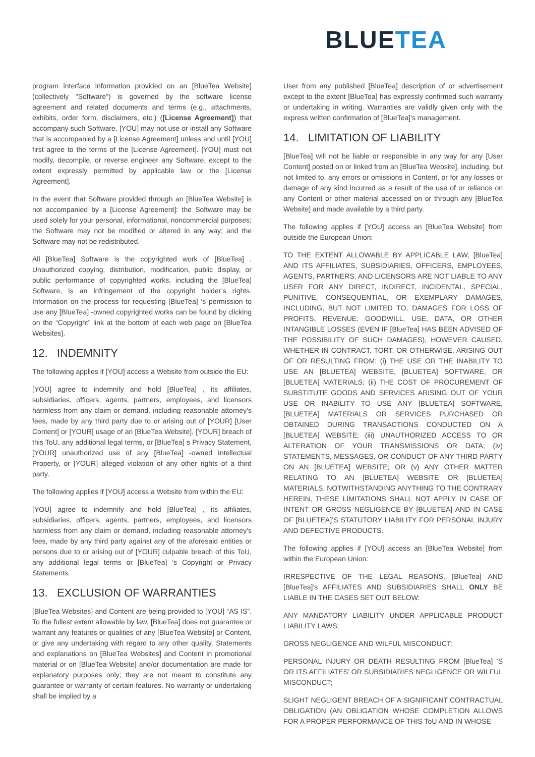BLUETEA
program interface information provided on an [BlueTea Website] (collectively "Software") is governed by the software license agreement and related documents and terms (e.g., attachments, exhibits, order form, disclaimers, etc.) ([License Agreement]) that accompany such Software. [YOU] may not use or install any Software that is accompanied by a [License Agreement] unless and until [YOU] first agree to the terms of the [License Agreement]. [YOU] must not modify, decompile, or reverse engineer any Software, except to the extent expressly permitted by applicable law or the [License Agreement].
In the event that Software provided through an [BlueTea Website] is not accompanied by a [License Agreement]: the Software may be used solely for your personal, informational, noncommercial purposes; the Software may not be modified or altered in any way; and the Software may not be redistributed.
All [BlueTea] Software is the copyrighted work of [BlueTea] . Unauthorized copying, distribution, modification, public display, or public performance of copyrighted works, including the [BlueTea] Software, is an infringement of the copyright holder’s rights. Information on the process for requesting [BlueTea] ’s permission to use any [BlueTea] -owned copyrighted works can be found by clicking on the “Copyright” link at the bottom of each web page on [BlueTea Websites].
12. INDEMNITY
The following applies if [YOU] access a Website from outside the EU:
[YOU] agree to indemnify and hold [BlueTea] , its affiliates, subsidiaries, officers, agents, partners, employees, and licensors harmless from any claim or demand, including reasonable attorney’s fees, made by any third party due to or arising out of [YOUR] [User Content] or [YOUR] usage of an [BlueTea Website], [YOUR] breach of this ToU, any additional legal terms, or [BlueTea] s Privacy Statement, [YOUR] unauthorized use of any [BlueTea] -owned Intellectual Property, or [YOUR] alleged violation of any other rights of a third party.
The following applies if [YOU] access a Website from within the EU:
[YOU] agree to indemnify and hold [BlueTea] , its affiliates, subsidiaries, officers, agents, partners, employees, and licensors harmless from any claim or demand, including reasonable attorney’s fees, made by any third party against any of the aforesaid entities or persons due to or arising out of [YOUR] culpable breach of this ToU, any additional legal terms or [BlueTea] ’s Copyright or Privacy Statements.
13. EXCLUSION OF WARRANTIES
[BlueTea Websites] and Content are being provided to [YOU] “AS IS”. To the fullest extent allowable by law, [BlueTea] does not guarantee or warrant any features or qualities of any [BlueTea Website] or Content, or give any undertaking with regard to any other quality. Statements and explanations on [BlueTea Websites] and Content in promotional material or on [BlueTea Website] and/or documentation are made for explanatory purposes only; they are not meant to constitute any guarantee or warranty of certain features. No warranty or undertaking shall be implied by a
User from any published [BlueTea] description of or advertisement except to the extent [BlueTea] has expressly confirmed such warranty or undertaking in writing. Warranties are validly given only with the express written confirmation of [BlueTea]’s management.
14. LIMITATION OF LIABILITY
[BlueTea] will not be liable or responsible in any way for any [User Content] posted on or linked from an [BlueTea Website], including, but not limited to, any errors or omissions in Content, or for any losses or damage of any kind incurred as a result of the use of or reliance on any Content or other material accessed on or through any [BlueTea Website] and made available by a third party.
The following applies if [YOU] access an [BlueTea Website] from outside the European Union:
TO THE EXTENT ALLOWABLE BY APPLICABLE LAW, [BlueTea] AND ITS AFFILIATES, SUBSIDIARIES, OFFICERS, EMPLOYEES, AGENTS, PARTNERS, AND LICENSORS ARE NOT LIABLE TO ANY USER FOR ANY DIRECT, INDIRECT, INCIDENTAL, SPECIAL, PUNITIVE, CONSEQUENTIAL, OR EXEMPLARY DAMAGES, INCLUDING, BUT NOT LIMITED TO, DAMAGES FOR LOSS OF PROFITS, REVENUE, GOODWILL, USE, DATA, OR OTHER INTANGIBLE LOSSES (EVEN IF [BlueTea] HAS BEEN ADVISED OF THE POSSIBILITY OF SUCH DAMAGES), HOWEVER CAUSED, WHETHER IN CONTRACT, TORT, OR OTHERWISE, ARISING OUT OF OR RESULTING FROM: (i) THE USE OR THE INABILITY TO USE AN [BLUETEA] WEBSITE, [BLUETEA] SOFTWARE, OR [BLUETEA] MATERIALS; (ii) THE COST OF PROCUREMENT OF SUBSTITUTE GOODS AND SERVICES ARISING OUT OF YOUR USE OR INABILITY TO USE ANY [BLUETEA] SOFTWARE, [BLUETEA] MATERIALS OR SERVICES PURCHASED OR OBTAINED DURING TRANSACTIONS CONDUCTED ON A [BLUETEA] WEBSITE; (iii) UNAUTHORIZED ACCESS TO OR ALTERATION OF YOUR TRANSMISSIONS OR DATA; (iv) STATEMENTS, MESSAGES, OR CONDUCT OF ANY THIRD PARTY ON AN [BLUETEA] WEBSITE; OR (v) ANY OTHER MATTER RELATING TO AN [BLUETEA] WEBSITE OR [BLUETEA] MATERIALS. NOTWITHSTANDING ANYTHING TO THE CONTRARY HEREIN, THESE LIMITATIONS SHALL NOT APPLY IN CASE OF INTENT OR GROSS NEGLIGENCE BY [BLUETEA] AND IN CASE OF [BLUETEA]’S STATUTORY LIABILITY FOR PERSONAL INJURY AND DEFECTIVE PRODUCTS.
The following applies if [YOU] access an [BlueTea Website] from within the European Union:
IRRESPECTIVE OF THE LEGAL REASONS, [BlueTea] AND [BlueTea]’s AFFILIATES AND SUBSIDIARIES SHALL ONLY BE LIABLE IN THE CASES SET OUT BELOW:
ANY MANDATORY LIABILITY UNDER APPLICABLE PRODUCT LIABILITY LAWS;
GROSS NEGLIGENCE AND WILFUL MISCONDUCT;
PERSONAL INJURY OR DEATH RESULTING FROM [BlueTea] ’S OR ITS AFFILIATES’ OR SUBSIDIARIES NEGLIGENCE OR WILFUL MISCONDUCT;
SLIGHT NEGLIGENT BREACH OF A SIGNIFICANT CONTRACTUAL OBLIGATION (AN OBLIGATION WHOSE COMPLETION ALLOWS FOR A PROPER PERFORMANCE OF THIS ToU AND IN WHOSE